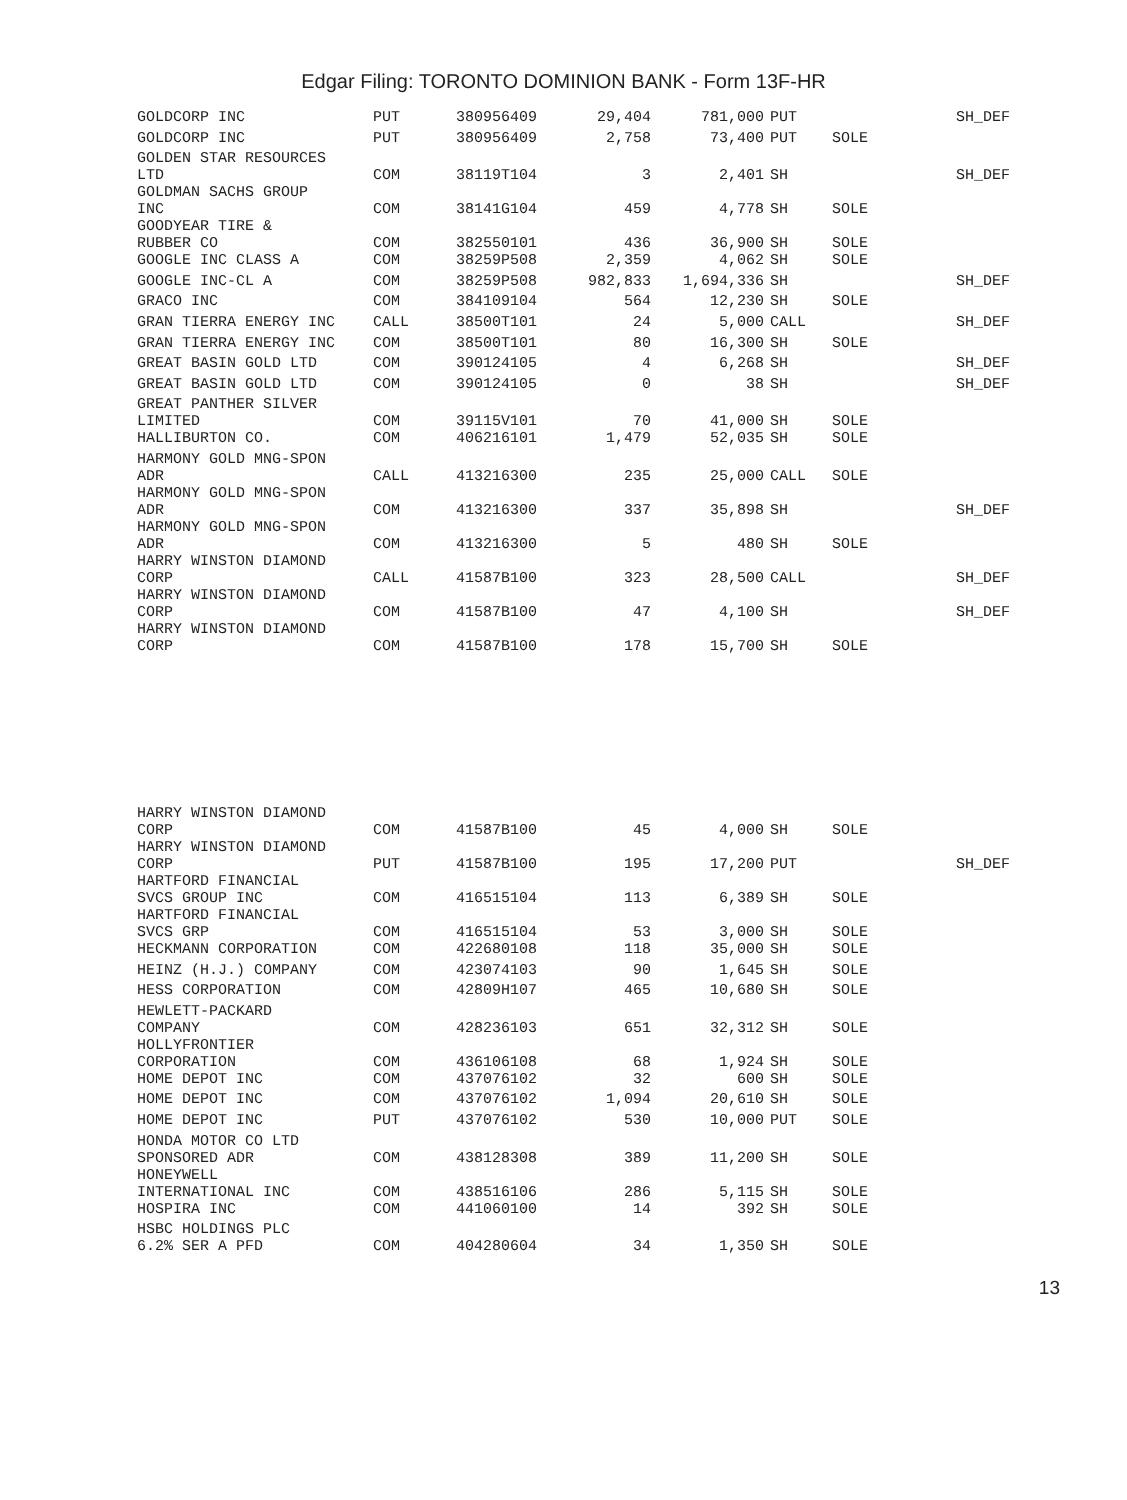Edgar Filing: TORONTO DOMINION BANK - Form 13F-HR
| GOLDCORP INC | PUT | 380956409 | 29,404 | 781,000 | PUT | | SH_DEF |
| GOLDCORP INC | PUT | 380956409 | 2,758 | 73,400 | PUT | SOLE | |
| GOLDEN STAR RESOURCES LTD | COM | 38119T104 | 3 | 2,401 | SH | | SH_DEF |
| GOLDMAN SACHS GROUP INC | COM | 38141G104 | 459 | 4,778 | SH | SOLE | |
| GOODYEAR TIRE & RUBBER CO | COM | 382550101 | 436 | 36,900 | SH | SOLE | |
| GOOGLE INC CLASS A | COM | 38259P508 | 2,359 | 4,062 | SH | SOLE | |
| GOOGLE INC-CL A | COM | 38259P508 | 982,833 | 1,694,336 | SH | | SH_DEF |
| GRACO INC | COM | 384109104 | 564 | 12,230 | SH | SOLE | |
| GRAN TIERRA ENERGY INC | CALL | 38500T101 | 24 | 5,000 | CALL | | SH_DEF |
| GRAN TIERRA ENERGY INC | COM | 38500T101 | 80 | 16,300 | SH | SOLE | |
| GREAT BASIN GOLD LTD | COM | 390124105 | 4 | 6,268 | SH | | SH_DEF |
| GREAT BASIN GOLD LTD | COM | 390124105 | 0 | 38 | SH | | SH_DEF |
| GREAT PANTHER SILVER LIMITED | COM | 39115V101 | 70 | 41,000 | SH | SOLE | |
| HALLIBURTON CO. | COM | 406216101 | 1,479 | 52,035 | SH | SOLE | |
| HARMONY GOLD MNG-SPON ADR | CALL | 413216300 | 235 | 25,000 | CALL | SOLE | |
| HARMONY GOLD MNG-SPON ADR | COM | 413216300 | 337 | 35,898 | SH | | SH_DEF |
| HARMONY GOLD MNG-SPON ADR | COM | 413216300 | 5 | 480 | SH | SOLE | |
| HARRY WINSTON DIAMOND CORP | CALL | 41587B100 | 323 | 28,500 | CALL | | SH_DEF |
| HARRY WINSTON DIAMOND CORP | COM | 41587B100 | 47 | 4,100 | SH | | SH_DEF |
| HARRY WINSTON DIAMOND CORP | COM | 41587B100 | 178 | 15,700 | SH | SOLE | |
| HARRY WINSTON DIAMOND CORP | COM | 41587B100 | 45 | 4,000 | SH | SOLE | |
| HARRY WINSTON DIAMOND CORP | PUT | 41587B100 | 195 | 17,200 | PUT | | SH_DEF |
| HARTFORD FINANCIAL SVCS GROUP INC | COM | 416515104 | 113 | 6,389 | SH | SOLE | |
| HARTFORD FINANCIAL SVCS GRP | COM | 416515104 | 53 | 3,000 | SH | SOLE | |
| HECKMANN CORPORATION | COM | 422680108 | 118 | 35,000 | SH | SOLE | |
| HEINZ (H.J.) COMPANY | COM | 423074103 | 90 | 1,645 | SH | SOLE | |
| HESS CORPORATION | COM | 42809H107 | 465 | 10,680 | SH | SOLE | |
| HEWLETT-PACKARD COMPANY | COM | 428236103 | 651 | 32,312 | SH | SOLE | |
| HOLLYFRONTIER CORPORATION | COM | 436106108 | 68 | 1,924 | SH | SOLE | |
| HOME DEPOT INC | COM | 437076102 | 32 | 600 | SH | SOLE | |
| HOME DEPOT INC | COM | 437076102 | 1,094 | 20,610 | SH | SOLE | |
| HOME DEPOT INC | PUT | 437076102 | 530 | 10,000 | PUT | SOLE | |
| HONDA MOTOR CO LTD SPONSORED ADR | COM | 438128308 | 389 | 11,200 | SH | SOLE | |
| HONEYWELL INTERNATIONAL INC | COM | 438516106 | 286 | 5,115 | SH | SOLE | |
| HOSPIRA INC | COM | 441060100 | 14 | 392 | SH | SOLE | |
| HSBC HOLDINGS PLC 6.2% SER A PFD | COM | 404280604 | 34 | 1,350 | SH | SOLE | |
13